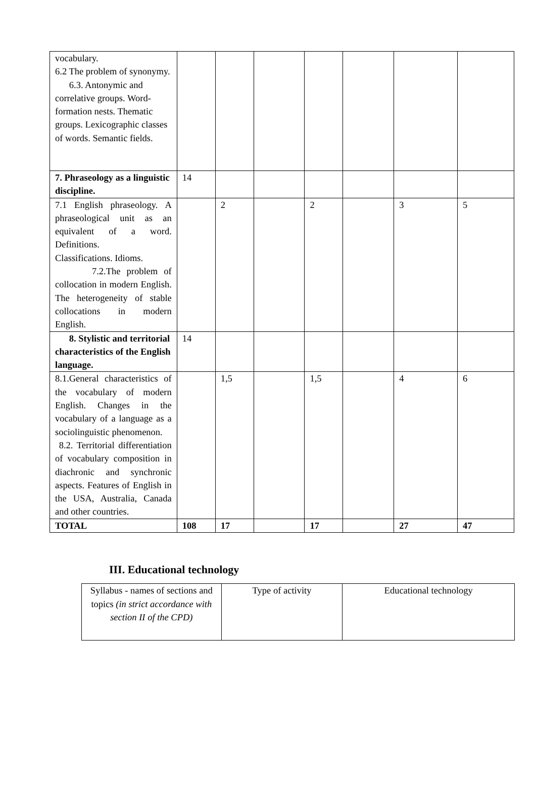| vocabulary. 6.2 The problem of synonymy. 6.3. Antonymic and correlative groups. Word-formation nests. Thematic groups. Lexicographic classes of words. Semantic fields. | | | | | | | |
| 7. Phraseology as a linguistic discipline. | 14 | | | | | | |
| 7.1 English phraseology. A phraseological unit as an equivalent of a word. Definitions. Classifications. Idioms. 7.2.The problem of collocation in modern English. The heterogeneity of stable collocations in modern English. | | 2 | | 2 | | 3 | 5 |
| 8. Stylistic and territorial characteristics of the English language. | 14 | | | | | | |
| 8.1.General characteristics of the vocabulary of modern English. Changes in the vocabulary of a language as a sociolinguistic phenomenon. 8.2. Territorial differentiation of vocabulary composition in diachronic and synchronic aspects. Features of English in the USA, Australia, Canada and other countries. | | 1,5 | | 1,5 | | 4 | 6 |
| TOTAL | 108 | 17 | | 17 | | 27 | 47 |
III. Educational technology
| Syllabus - names of sections and topics (in strict accordance with section II of the CPD) | Type of activity | Educational technology |